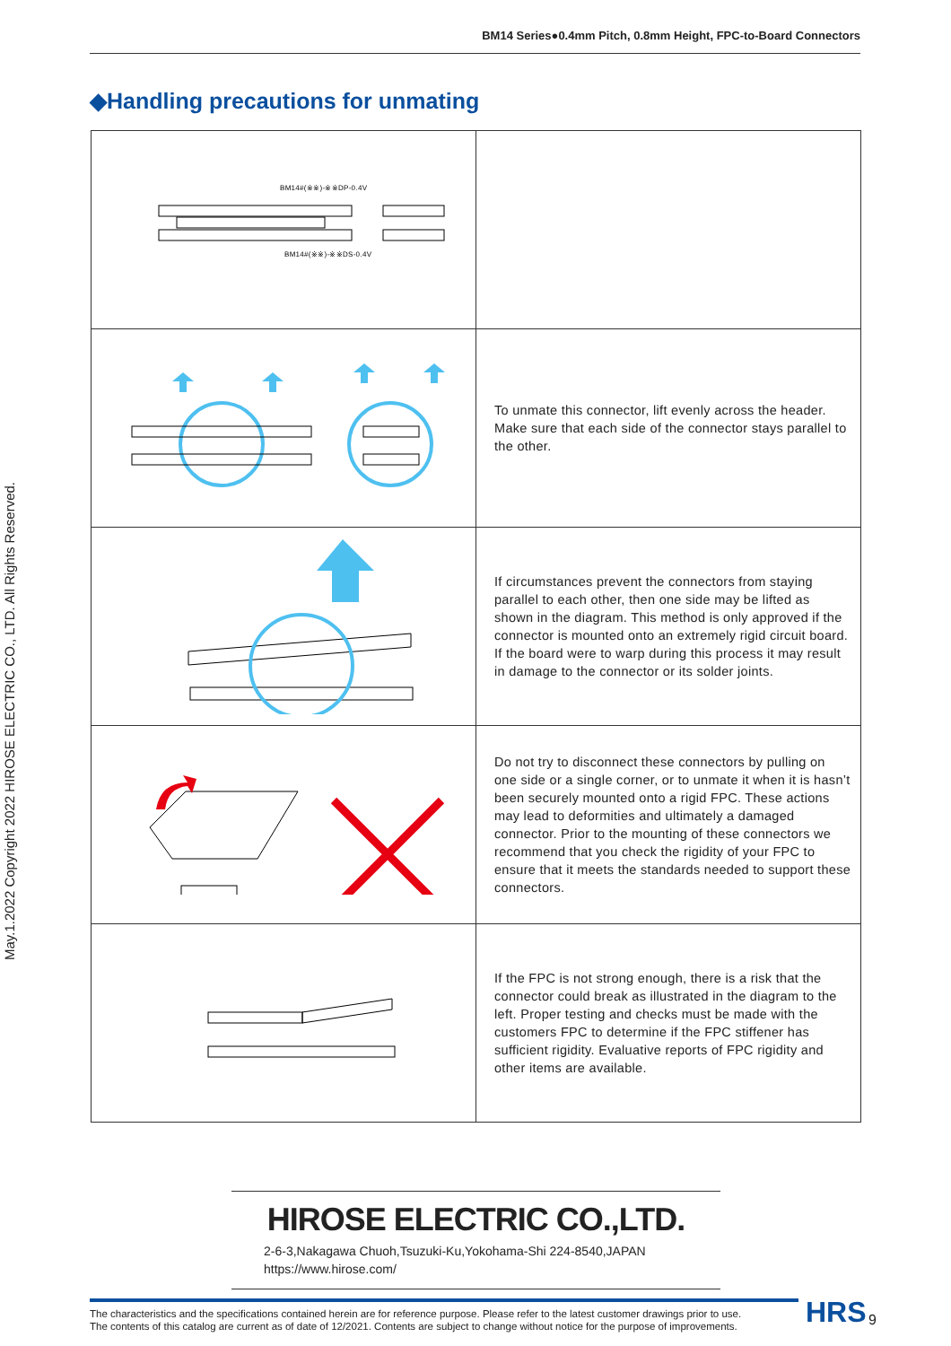BM14 Series●0.4mm Pitch, 0.8mm Height, FPC-to-Board Connectors
May.1.2022 Copyright 2022 HIROSE ELECTRIC CO., LTD. All Rights Reserved.
◆Handling precautions for unmating
| BM14#(※※)-※※DP-0.4V BM14#(※※)-※※DS-0.4V | |
| | To unmate this connector, lift evenly across the header. Make sure that each side of the connector stays parallel to the other. |
| | If circumstances prevent the connectors from staying parallel to each other, then one side may be lifted as shown in the diagram. This method is only approved if the connector is mounted onto an extremely rigid circuit board. If the board were to warp during this process it may result in damage to the connector or its solder joints. |
| | Do not try to disconnect these connectors by pulling on one side or a single corner, or to unmate it when it is hasn’t been securely mounted onto a rigid FPC. These actions may lead to deformities and ultimately a damaged connector. Prior to the mounting of these connectors we recommend that you check the rigidity of your FPC to ensure that it meets the standards needed to support these connectors. |
| | If the FPC is not strong enough, there is a risk that the connector could break as illustrated in the diagram to the left. Proper testing and checks must be made with the customers FPC to determine if the FPC stiffener has sufficient rigidity. Evaluative reports of FPC rigidity and other items are available. |
HIROSE ELECTRIC CO.,LTD.
2-6-3,Nakagawa Chuoh,Tsuzuki-Ku,Yokohama-Shi 224-8540,JAPAN
https://www.hirose.com/
The characteristics and the specifications contained herein are for reference purpose. Please refer to the latest customer drawings prior to use.
The contents of this catalog are current as of date of 12/2021. Contents are subject to change without notice for the purpose of improvements.
HRS 9